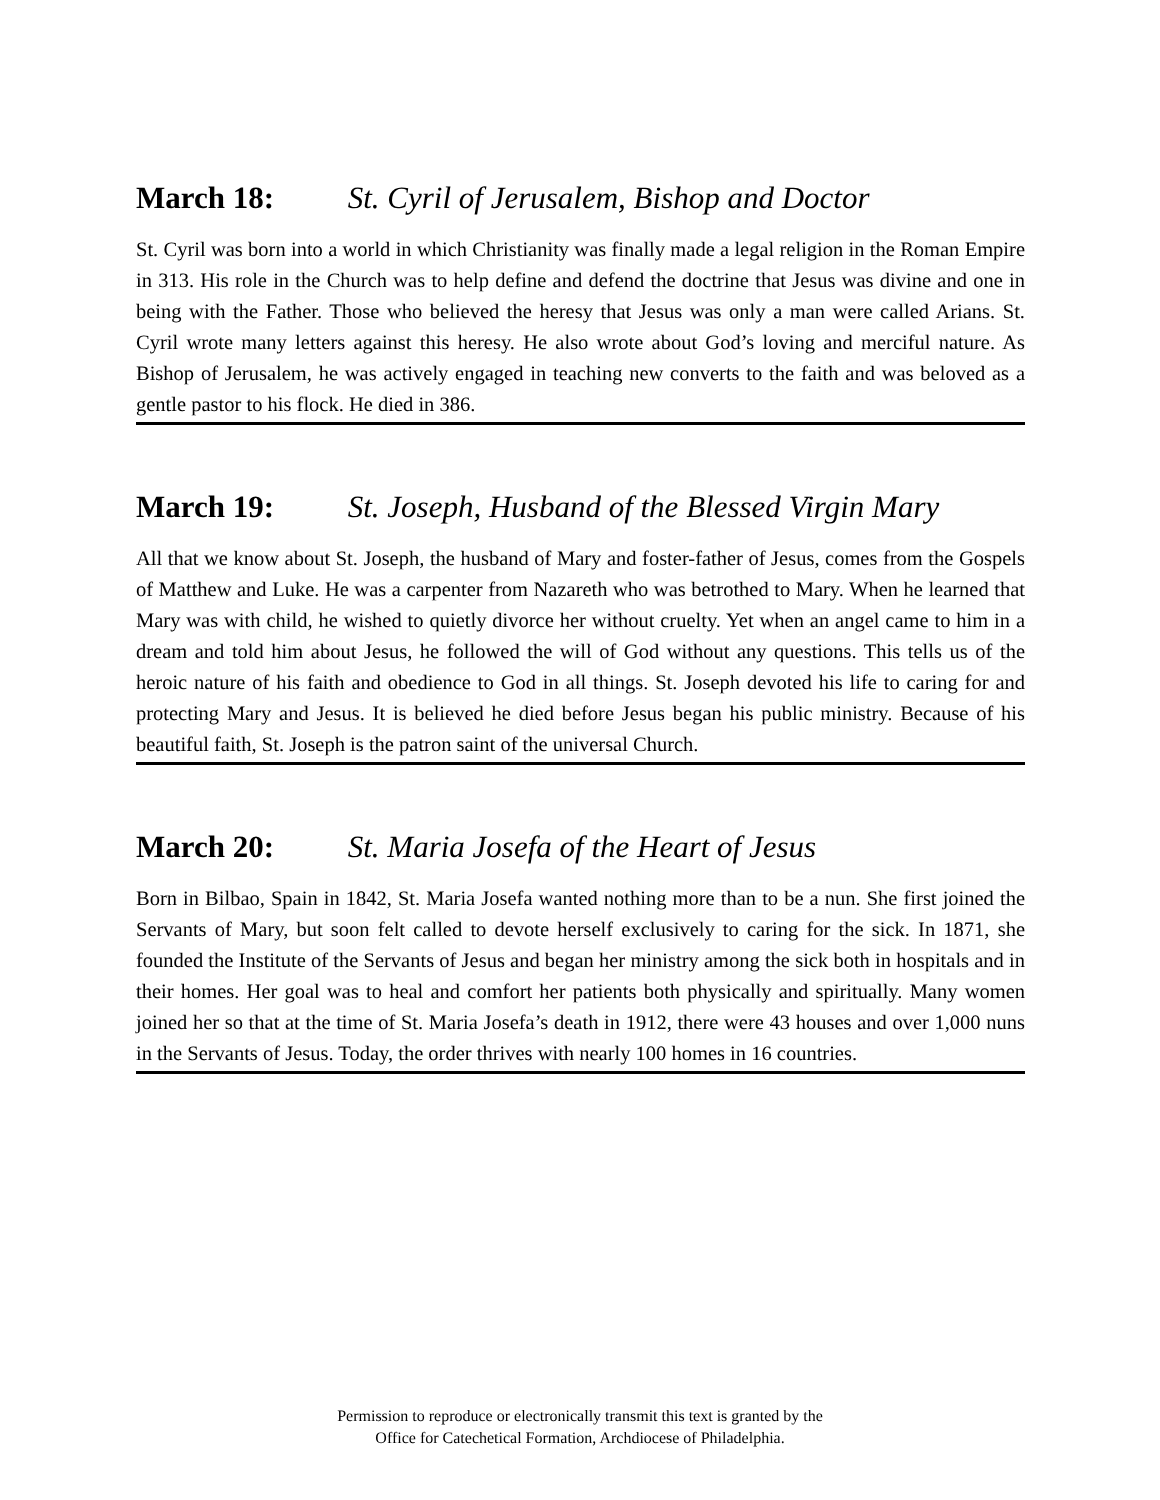March 18: St. Cyril of Jerusalem, Bishop and Doctor
St. Cyril was born into a world in which Christianity was finally made a legal religion in the Roman Empire in 313. His role in the Church was to help define and defend the doctrine that Jesus was divine and one in being with the Father. Those who believed the heresy that Jesus was only a man were called Arians. St. Cyril wrote many letters against this heresy. He also wrote about God’s loving and merciful nature. As Bishop of Jerusalem, he was actively engaged in teaching new converts to the faith and was beloved as a gentle pastor to his flock. He died in 386.
March 19: St. Joseph, Husband of the Blessed Virgin Mary
All that we know about St. Joseph, the husband of Mary and foster-father of Jesus, comes from the Gospels of Matthew and Luke. He was a carpenter from Nazareth who was betrothed to Mary. When he learned that Mary was with child, he wished to quietly divorce her without cruelty. Yet when an angel came to him in a dream and told him about Jesus, he followed the will of God without any questions. This tells us of the heroic nature of his faith and obedience to God in all things. St. Joseph devoted his life to caring for and protecting Mary and Jesus. It is believed he died before Jesus began his public ministry. Because of his beautiful faith, St. Joseph is the patron saint of the universal Church.
March 20: St. Maria Josefa of the Heart of Jesus
Born in Bilbao, Spain in 1842, St. Maria Josefa wanted nothing more than to be a nun. She first joined the Servants of Mary, but soon felt called to devote herself exclusively to caring for the sick. In 1871, she founded the Institute of the Servants of Jesus and began her ministry among the sick both in hospitals and in their homes. Her goal was to heal and comfort her patients both physically and spiritually. Many women joined her so that at the time of St. Maria Josefa’s death in 1912, there were 43 houses and over 1,000 nuns in the Servants of Jesus. Today, the order thrives with nearly 100 homes in 16 countries.
Permission to reproduce or electronically transmit this text is granted by the
Office for Catechetical Formation, Archdiocese of Philadelphia.